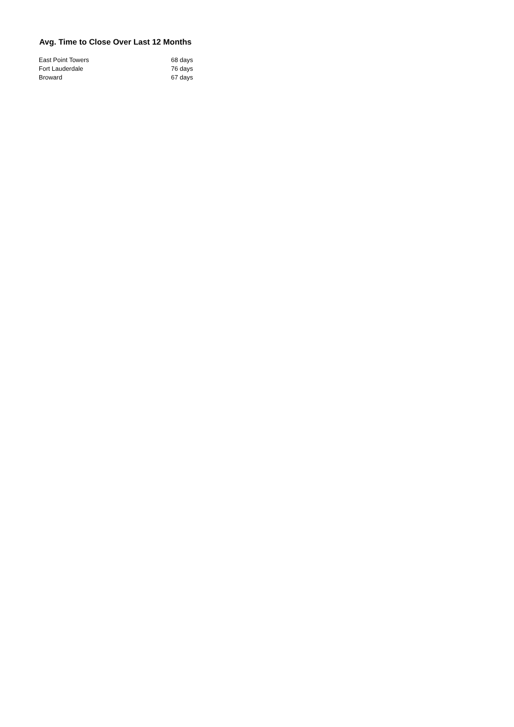Avg. Time to Close Over Last 12 Months
| East Point Towers | 68 days |
| Fort Lauderdale | 76 days |
| Broward | 67 days |